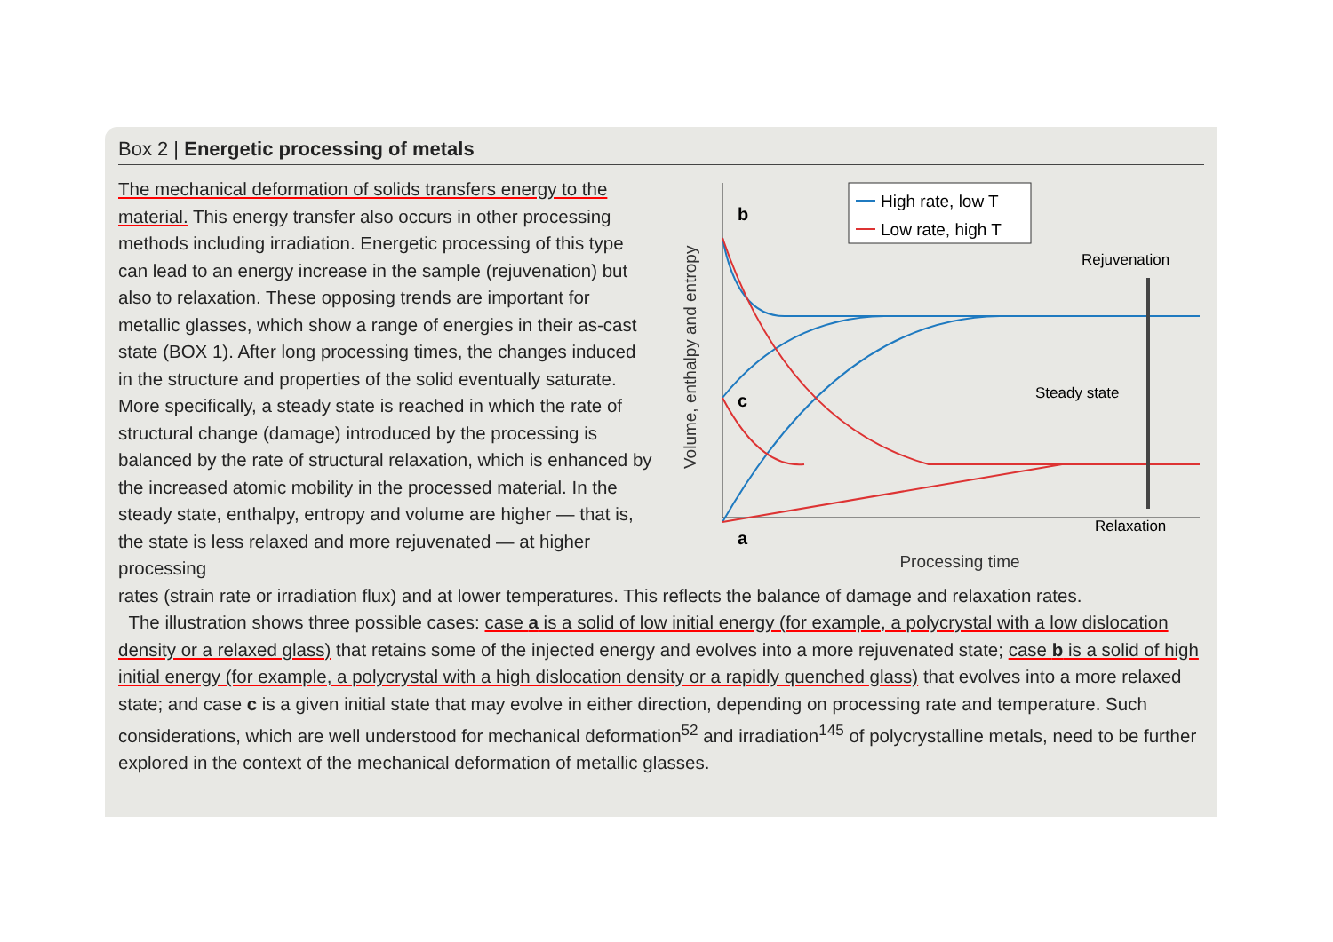Box 2 | Energetic processing of metals
The mechanical deformation of solids transfers energy to the material. This energy transfer also occurs in other processing methods including irradiation. Energetic processing of this type can lead to an energy increase in the sample (rejuvenation) but also to relaxation. These opposing trends are important for metallic glasses, which show a range of energies in their as-cast state (BOX 1). After long processing times, the changes induced in the structure and properties of the solid eventually saturate. More specifically, a steady state is reached in which the rate of structural change (damage) introduced by the processing is balanced by the rate of structural relaxation, which is enhanced by the increased atomic mobility in the processed material. In the steady state, enthalpy, entropy and volume are higher — that is, the state is less relaxed and more rejuvenated — at higher processing
Volume, enthalpy and entropy
b
c
a
High rate, low T
Low rate, high T
Rejuvenation
Steady state
Relaxation
Processing time
rates (strain rate or irradiation flux) and at lower temperatures. This reflects the balance of damage and relaxation rates.
The illustration shows three possible cases: case a is a solid of low initial energy (for example, a polycrystal with a low dislocation density or a relaxed glass) that retains some of the injected energy and evolves into a more rejuvenated state; case b is a solid of high initial energy (for example, a polycrystal with a high dislocation density or a rapidly quenched glass) that evolves into a more relaxed state; and case c is a given initial state that may evolve in either direction, depending on processing rate and temperature. Such considerations, which are well understood for mechanical deformation<sup>52</sup> and irradiation<sup>145</sup> of polycrystalline metals, need to be further explored in the context of the mechanical deformation of metallic glasses.